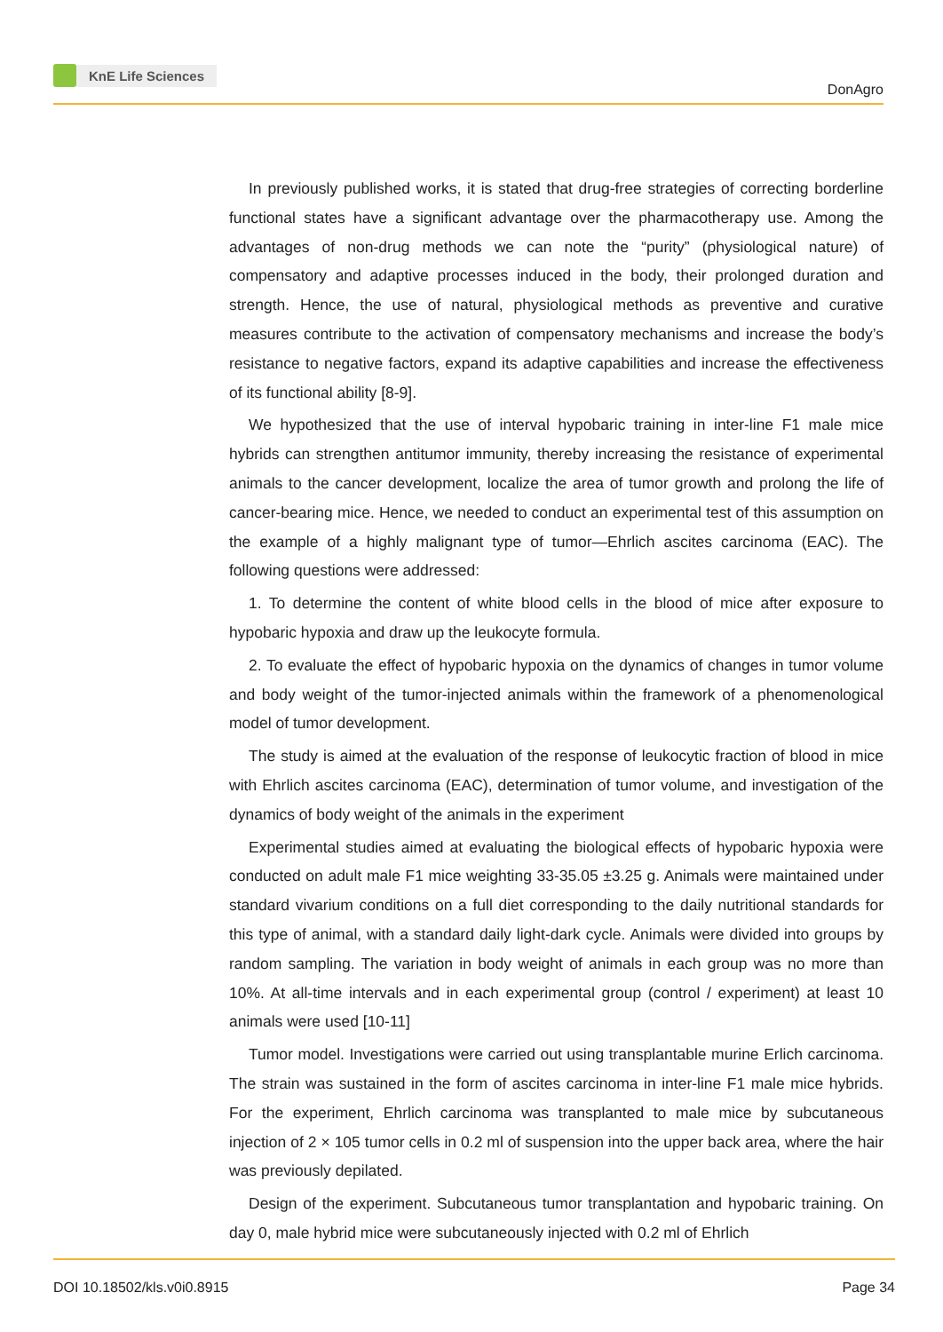KnE Life Sciences
DonAgro
In previously published works, it is stated that drug-free strategies of correcting borderline functional states have a significant advantage over the pharmacotherapy use. Among the advantages of non-drug methods we can note the “purity” (physiological nature) of compensatory and adaptive processes induced in the body, their prolonged duration and strength. Hence, the use of natural, physiological methods as preventive and curative measures contribute to the activation of compensatory mechanisms and increase the body’s resistance to negative factors, expand its adaptive capabilities and increase the effectiveness of its functional ability [8-9].
We hypothesized that the use of interval hypobaric training in inter-line F1 male mice hybrids can strengthen antitumor immunity, thereby increasing the resistance of experimental animals to the cancer development, localize the area of tumor growth and prolong the life of cancer-bearing mice. Hence, we needed to conduct an experimental test of this assumption on the example of a highly malignant type of tumor—Ehrlich ascites carcinoma (EAC). The following questions were addressed:
1. To determine the content of white blood cells in the blood of mice after exposure to hypobaric hypoxia and draw up the leukocyte formula.
2. To evaluate the effect of hypobaric hypoxia on the dynamics of changes in tumor volume and body weight of the tumor-injected animals within the framework of a phenomenological model of tumor development.
The study is aimed at the evaluation of the response of leukocytic fraction of blood in mice with Ehrlich ascites carcinoma (EAC), determination of tumor volume, and investigation of the dynamics of body weight of the animals in the experiment
Experimental studies aimed at evaluating the biological effects of hypobaric hypoxia were conducted on adult male F1 mice weighting 33-35.05 ±3.25 g. Animals were maintained under standard vivarium conditions on a full diet corresponding to the daily nutritional standards for this type of animal, with a standard daily light-dark cycle. Animals were divided into groups by random sampling. The variation in body weight of animals in each group was no more than 10%. At all-time intervals and in each experimental group (control / experiment) at least 10 animals were used [10-11]
Tumor model. Investigations were carried out using transplantable murine Erlich carcinoma. The strain was sustained in the form of ascites carcinoma in inter-line F1 male mice hybrids. For the experiment, Ehrlich carcinoma was transplanted to male mice by subcutaneous injection of 2 × 105 tumor cells in 0.2 ml of suspension into the upper back area, where the hair was previously depilated.
Design of the experiment. Subcutaneous tumor transplantation and hypobaric training. On day 0, male hybrid mice were subcutaneously injected with 0.2 ml of Ehrlich
DOI 10.18502/kls.v0i0.8915 Page 34